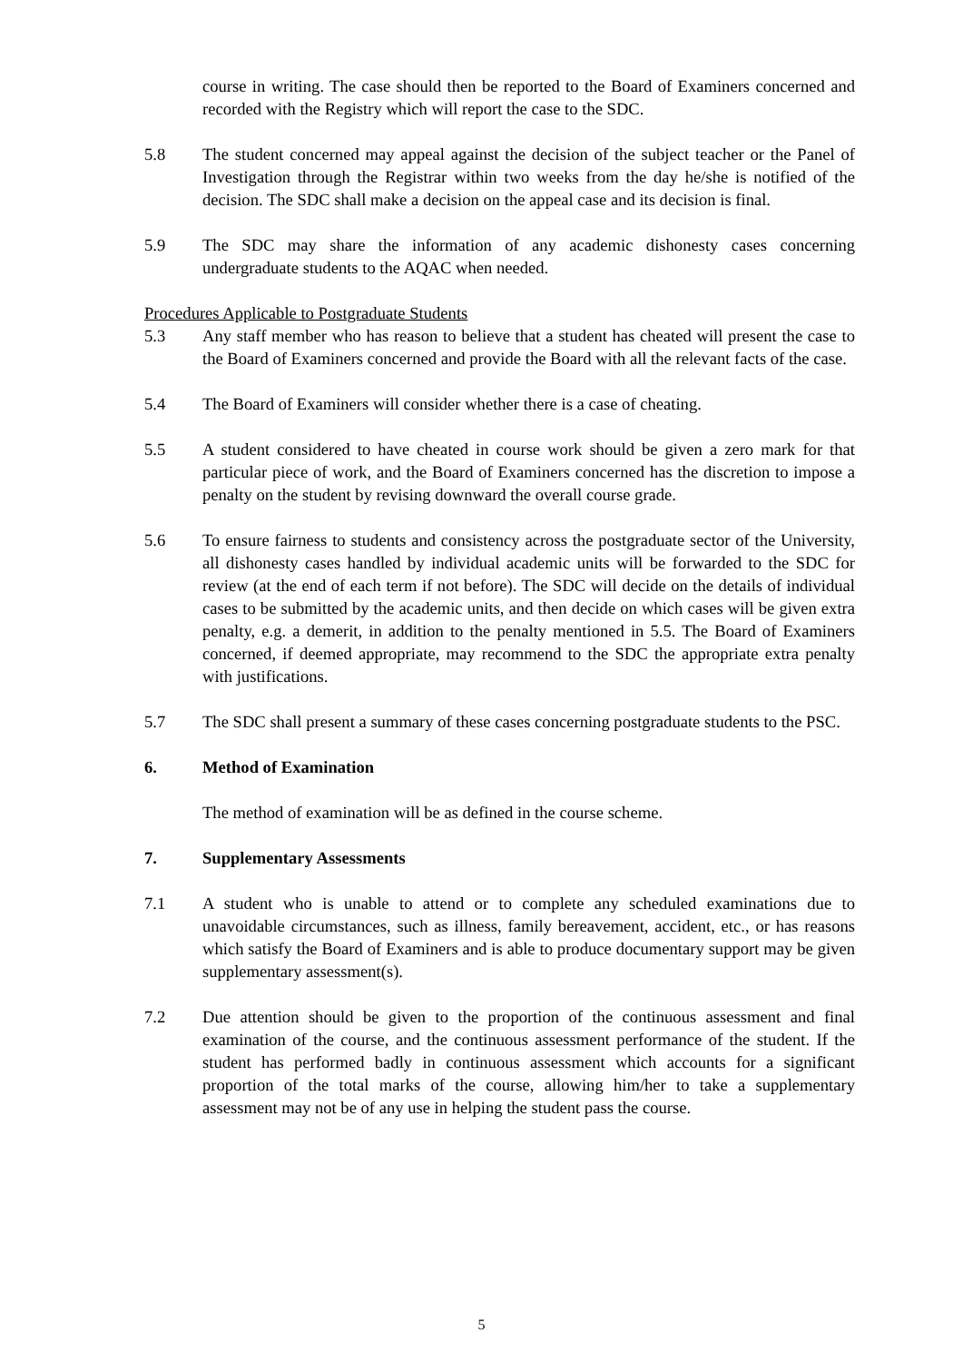course in writing. The case should then be reported to the Board of Examiners concerned and recorded with the Registry which will report the case to the SDC.
5.8 The student concerned may appeal against the decision of the subject teacher or the Panel of Investigation through the Registrar within two weeks from the day he/she is notified of the decision. The SDC shall make a decision on the appeal case and its decision is final.
5.9 The SDC may share the information of any academic dishonesty cases concerning undergraduate students to the AQAC when needed.
Procedures Applicable to Postgraduate Students
5.3 Any staff member who has reason to believe that a student has cheated will present the case to the Board of Examiners concerned and provide the Board with all the relevant facts of the case.
5.4 The Board of Examiners will consider whether there is a case of cheating.
5.5 A student considered to have cheated in course work should be given a zero mark for that particular piece of work, and the Board of Examiners concerned has the discretion to impose a penalty on the student by revising downward the overall course grade.
5.6 To ensure fairness to students and consistency across the postgraduate sector of the University, all dishonesty cases handled by individual academic units will be forwarded to the SDC for review (at the end of each term if not before). The SDC will decide on the details of individual cases to be submitted by the academic units, and then decide on which cases will be given extra penalty, e.g. a demerit, in addition to the penalty mentioned in 5.5. The Board of Examiners concerned, if deemed appropriate, may recommend to the SDC the appropriate extra penalty with justifications.
5.7 The SDC shall present a summary of these cases concerning postgraduate students to the PSC.
6. Method of Examination
The method of examination will be as defined in the course scheme.
7. Supplementary Assessments
7.1 A student who is unable to attend or to complete any scheduled examinations due to unavoidable circumstances, such as illness, family bereavement, accident, etc., or has reasons which satisfy the Board of Examiners and is able to produce documentary support may be given supplementary assessment(s).
7.2 Due attention should be given to the proportion of the continuous assessment and final examination of the course, and the continuous assessment performance of the student. If the student has performed badly in continuous assessment which accounts for a significant proportion of the total marks of the course, allowing him/her to take a supplementary assessment may not be of any use in helping the student pass the course.
5